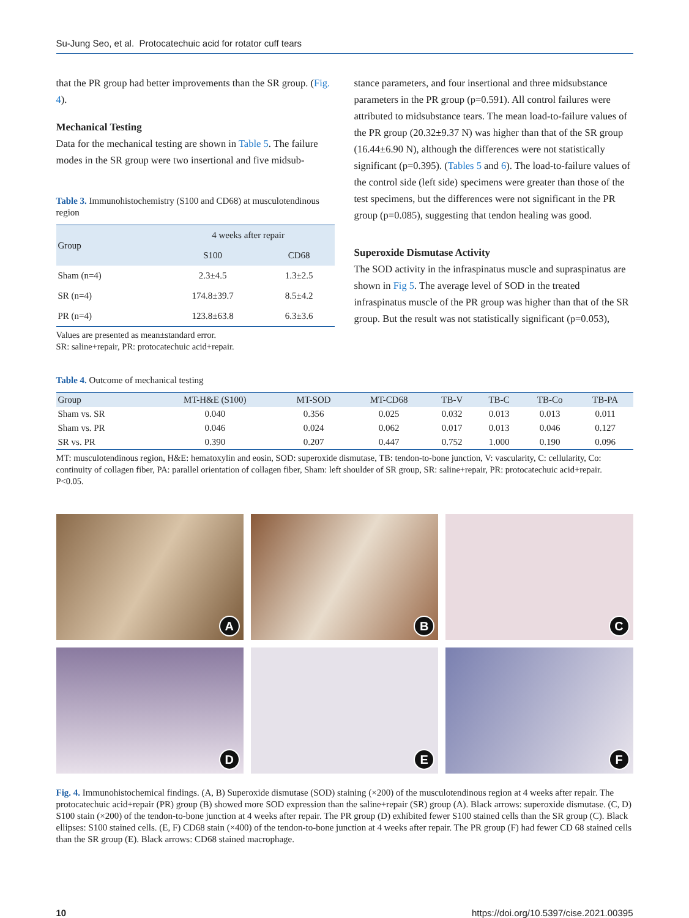Su-Jung Seo, et al. Protocatechuic acid for rotator cuff tears
that the PR group had better improvements than the SR group. (Fig. 4).
Mechanical Testing
Data for the mechanical testing are shown in Table 5. The failure modes in the SR group were two insertional and five midsub-
Table 3. Immunohistochemistry (S100 and CD68) at musculotendinous region
| Group | 4 weeks after repair | |
| --- | --- | --- |
| | S100 | CD68 |
| Sham (n=4) | 2.3±4.5 | 1.3±2.5 |
| SR (n=4) | 174.8±39.7 | 8.5±4.2 |
| PR (n=4) | 123.8±63.8 | 6.3±3.6 |
Values are presented as mean±standard error.
SR: saline+repair, PR: protocatechuic acid+repair.
stance parameters, and four insertional and three midsubstance parameters in the PR group (p=0.591). All control failures were attributed to midsubstance tears. The mean load-to-failure values of the PR group (20.32±9.37 N) was higher than that of the SR group (16.44±6.90 N), although the differences were not statistically significant (p=0.395). (Tables 5 and 6). The load-to-failure values of the control side (left side) specimens were greater than those of the test specimens, but the differences were not significant in the PR group (p=0.085), suggesting that tendon healing was good.
Superoxide Dismutase Activity
The SOD activity in the infraspinatus muscle and supraspinatus are shown in Fig 5. The average level of SOD in the treated infraspinatus muscle of the PR group was higher than that of the SR group. But the result was not statistically significant (p=0.053),
Table 4. Outcome of mechanical testing
| Group | MT-H&E (S100) | MT-SOD | MT-CD68 | TB-V | TB-C | TB-Co | TB-PA |
| --- | --- | --- | --- | --- | --- | --- | --- |
| Sham vs. SR | 0.040 | 0.356 | 0.025 | 0.032 | 0.013 | 0.013 | 0.011 |
| Sham vs. PR | 0.046 | 0.024 | 0.062 | 0.017 | 0.013 | 0.046 | 0.127 |
| SR vs. PR | 0.390 | 0.207 | 0.447 | 0.752 | 1.000 | 0.190 | 0.096 |
MT: musculotendinous region, H&E: hematoxylin and eosin, SOD: superoxide dismutase, TB: tendon-to-bone junction, V: vascularity, C: cellularity, Co: continuity of collagen fiber, PA: parallel orientation of collagen fiber, Sham: left shoulder of SR group, SR: saline+repair, PR: protocatechuic acid+repair.
P<0.05.
A
B
C
D
E
F
Fig. 4. Immunohistochemical findings. (A, B) Superoxide dismutase (SOD) staining (×200) of the musculotendinous region at 4 weeks after repair. The protocatechuic acid+repair (PR) group (B) showed more SOD expression than the saline+repair (SR) group (A). Black arrows: superoxide dismutase. (C, D) S100 stain (×200) of the tendon-to-bone junction at 4 weeks after repair. The PR group (D) exhibited fewer S100 stained cells than the SR group (C). Black ellipses: S100 stained cells. (E, F) CD68 stain (×400) of the tendon-to-bone junction at 4 weeks after repair. The PR group (F) had fewer CD 68 stained cells than the SR group (E). Black arrows: CD68 stained macrophage.
10 https://doi.org/10.5397/cise.2021.00395